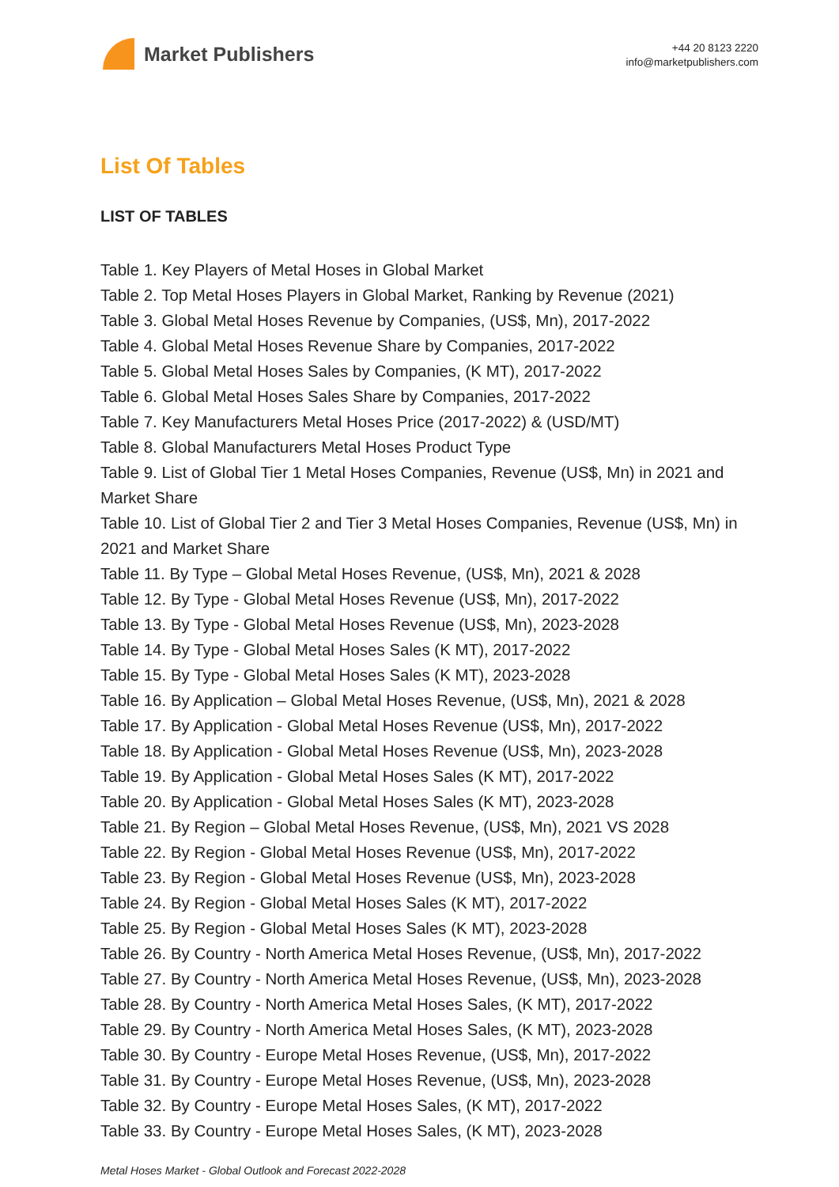Market Publishers
+44 20 8123 2220
info@marketpublishers.com
List Of Tables
LIST OF TABLES
Table 1. Key Players of Metal Hoses in Global Market
Table 2. Top Metal Hoses Players in Global Market, Ranking by Revenue (2021)
Table 3. Global Metal Hoses Revenue by Companies, (US$, Mn), 2017-2022
Table 4. Global Metal Hoses Revenue Share by Companies, 2017-2022
Table 5. Global Metal Hoses Sales by Companies, (K MT), 2017-2022
Table 6. Global Metal Hoses Sales Share by Companies, 2017-2022
Table 7. Key Manufacturers Metal Hoses Price (2017-2022) & (USD/MT)
Table 8. Global Manufacturers Metal Hoses Product Type
Table 9. List of Global Tier 1 Metal Hoses Companies, Revenue (US$, Mn) in 2021 and Market Share
Table 10. List of Global Tier 2 and Tier 3 Metal Hoses Companies, Revenue (US$, Mn) in 2021 and Market Share
Table 11. By Type – Global Metal Hoses Revenue, (US$, Mn), 2021 & 2028
Table 12. By Type - Global Metal Hoses Revenue (US$, Mn), 2017-2022
Table 13. By Type - Global Metal Hoses Revenue (US$, Mn), 2023-2028
Table 14. By Type - Global Metal Hoses Sales (K MT), 2017-2022
Table 15. By Type - Global Metal Hoses Sales (K MT), 2023-2028
Table 16. By Application – Global Metal Hoses Revenue, (US$, Mn), 2021 & 2028
Table 17. By Application - Global Metal Hoses Revenue (US$, Mn), 2017-2022
Table 18. By Application - Global Metal Hoses Revenue (US$, Mn), 2023-2028
Table 19. By Application - Global Metal Hoses Sales (K MT), 2017-2022
Table 20. By Application - Global Metal Hoses Sales (K MT), 2023-2028
Table 21. By Region – Global Metal Hoses Revenue, (US$, Mn), 2021 VS 2028
Table 22. By Region - Global Metal Hoses Revenue (US$, Mn), 2017-2022
Table 23. By Region - Global Metal Hoses Revenue (US$, Mn), 2023-2028
Table 24. By Region - Global Metal Hoses Sales (K MT), 2017-2022
Table 25. By Region - Global Metal Hoses Sales (K MT), 2023-2028
Table 26. By Country - North America Metal Hoses Revenue, (US$, Mn), 2017-2022
Table 27. By Country - North America Metal Hoses Revenue, (US$, Mn), 2023-2028
Table 28. By Country - North America Metal Hoses Sales, (K MT), 2017-2022
Table 29. By Country - North America Metal Hoses Sales, (K MT), 2023-2028
Table 30. By Country - Europe Metal Hoses Revenue, (US$, Mn), 2017-2022
Table 31. By Country - Europe Metal Hoses Revenue, (US$, Mn), 2023-2028
Table 32. By Country - Europe Metal Hoses Sales, (K MT), 2017-2022
Table 33. By Country - Europe Metal Hoses Sales, (K MT), 2023-2028
Metal Hoses Market - Global Outlook and Forecast 2022-2028